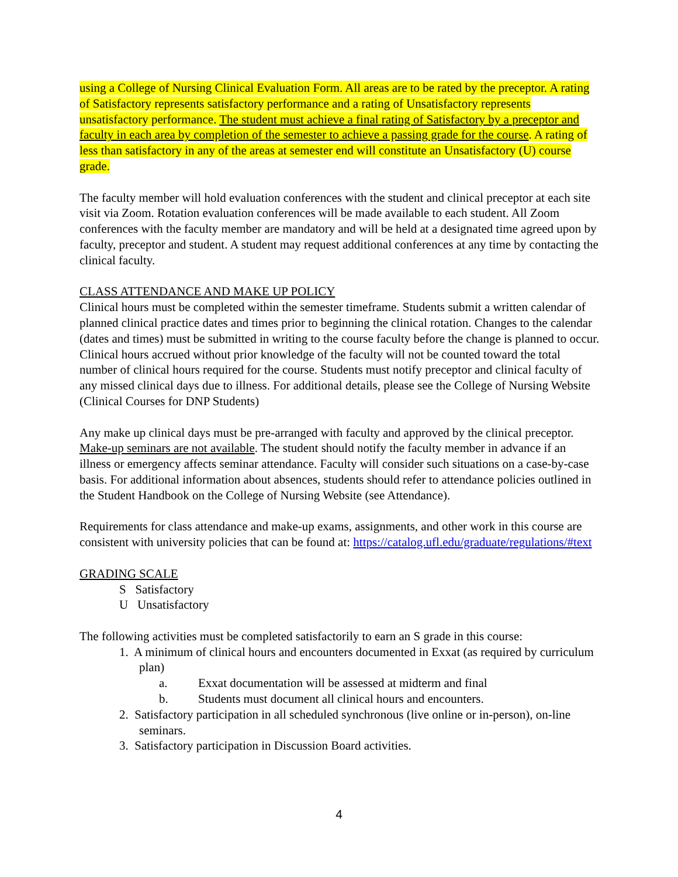using a College of Nursing Clinical Evaluation Form. All areas are to be rated by the preceptor. A rating of Satisfactory represents satisfactory performance and a rating of Unsatisfactory represents unsatisfactory performance. The student must achieve a final rating of Satisfactory by a preceptor and faculty in each area by completion of the semester to achieve a passing grade for the course. A rating of less than satisfactory in any of the areas at semester end will constitute an Unsatisfactory (U) course grade.
The faculty member will hold evaluation conferences with the student and clinical preceptor at each site visit via Zoom. Rotation evaluation conferences will be made available to each student. All Zoom conferences with the faculty member are mandatory and will be held at a designated time agreed upon by faculty, preceptor and student. A student may request additional conferences at any time by contacting the clinical faculty.
CLASS ATTENDANCE AND MAKE UP POLICY
Clinical hours must be completed within the semester timeframe. Students submit a written calendar of planned clinical practice dates and times prior to beginning the clinical rotation. Changes to the calendar (dates and times) must be submitted in writing to the course faculty before the change is planned to occur. Clinical hours accrued without prior knowledge of the faculty will not be counted toward the total number of clinical hours required for the course. Students must notify preceptor and clinical faculty of any missed clinical days due to illness. For additional details, please see the College of Nursing Website (Clinical Courses for DNP Students)
Any make up clinical days must be pre-arranged with faculty and approved by the clinical preceptor. Make-up seminars are not available. The student should notify the faculty member in advance if an illness or emergency affects seminar attendance. Faculty will consider such situations on a case-by-case basis. For additional information about absences, students should refer to attendance policies outlined in the Student Handbook on the College of Nursing Website (see Attendance).
Requirements for class attendance and make-up exams, assignments, and other work in this course are consistent with university policies that can be found at: https://catalog.ufl.edu/graduate/regulations/#text
GRADING SCALE
S Satisfactory
U Unsatisfactory
The following activities must be completed satisfactorily to earn an S grade in this course:
1. A minimum of clinical hours and encounters documented in Exxat (as required by curriculum plan)
a. Exxat documentation will be assessed at midterm and final
b. Students must document all clinical hours and encounters.
2. Satisfactory participation in all scheduled synchronous (live online or in-person), on-line seminars.
3. Satisfactory participation in Discussion Board activities.
4